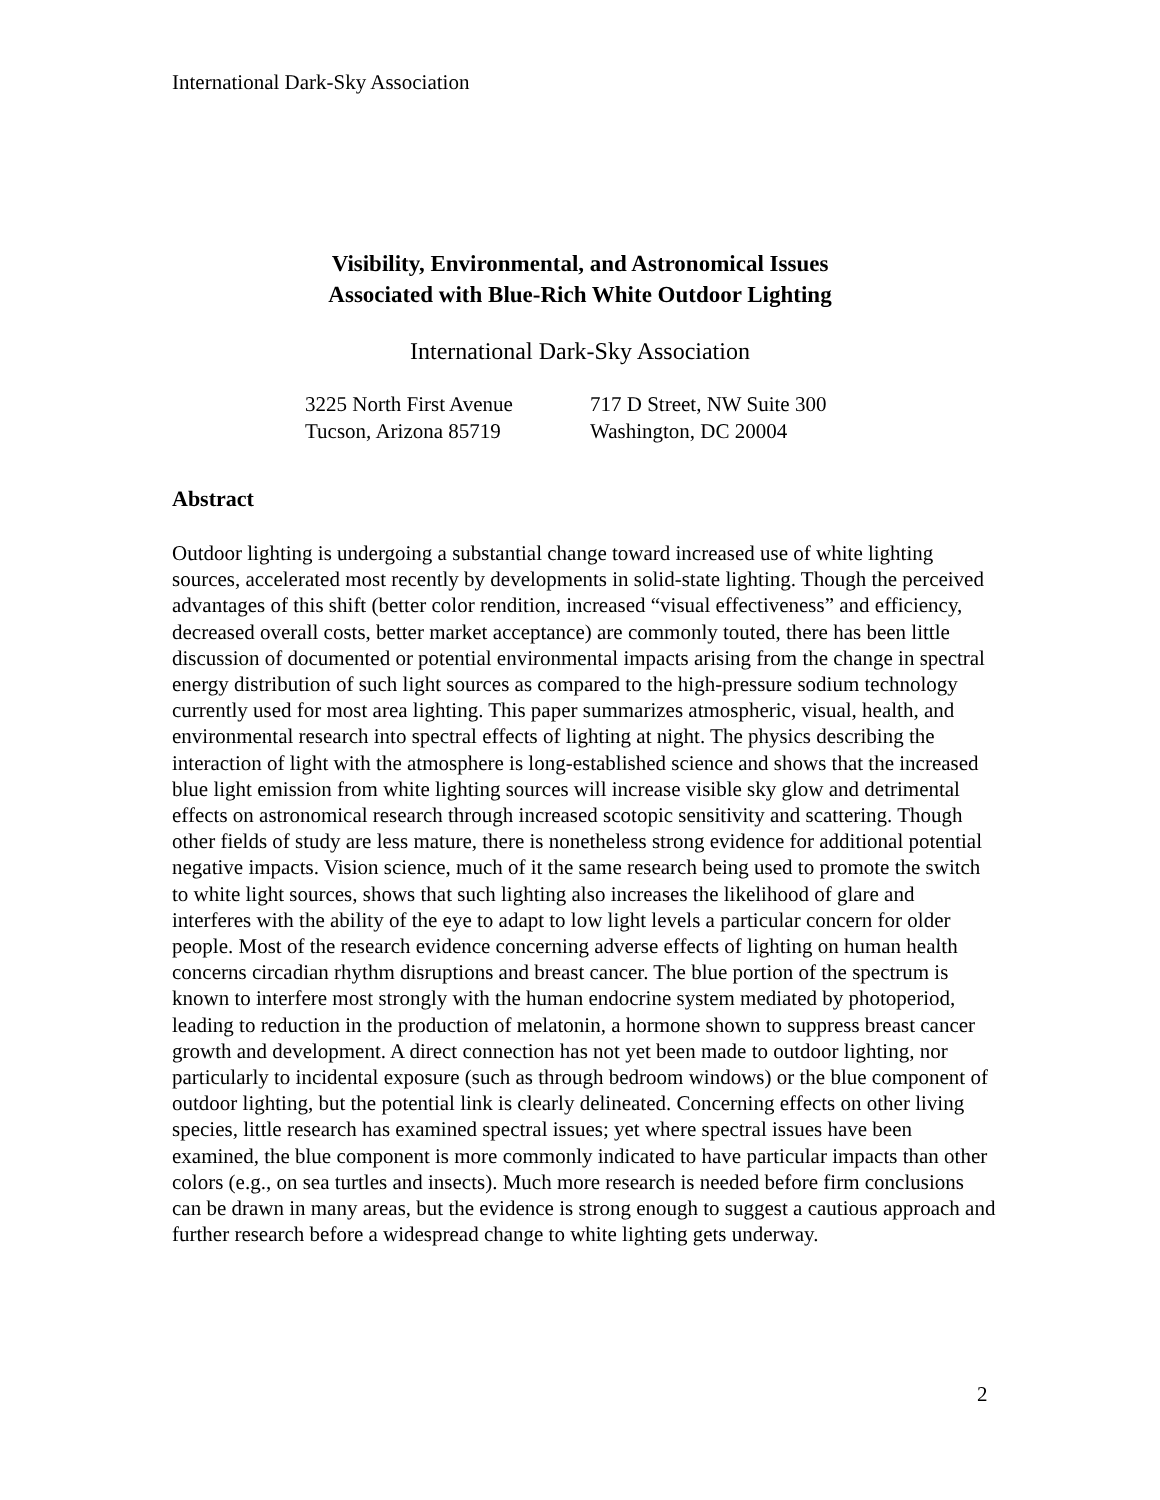International Dark-Sky Association
Visibility, Environmental, and Astronomical Issues
Associated with Blue-Rich White Outdoor Lighting
International Dark-Sky Association
3225 North First Avenue
Tucson, Arizona 85719
717 D Street, NW Suite 300
Washington, DC 20004
Abstract
Outdoor lighting is undergoing a substantial change toward increased use of white lighting sources, accelerated most recently by developments in solid-state lighting. Though the perceived advantages of this shift (better color rendition, increased “visual effectiveness” and efficiency, decreased overall costs, better market acceptance) are commonly touted, there has been little discussion of documented or potential environmental impacts arising from the change in spectral energy distribution of such light sources as compared to the high-pressure sodium technology currently used for most area lighting. This paper summarizes atmospheric, visual, health, and environmental research into spectral effects of lighting at night. The physics describing the interaction of light with the atmosphere is long-established science and shows that the increased blue light emission from white lighting sources will increase visible sky glow and detrimental effects on astronomical research through increased scotopic sensitivity and scattering. Though other fields of study are less mature, there is nonetheless strong evidence for additional potential negative impacts. Vision science, much of it the same research being used to promote the switch to white light sources, shows that such lighting also increases the likelihood of glare and interferes with the ability of the eye to adapt to low light levels a particular concern for older people. Most of the research evidence concerning adverse effects of lighting on human health concerns circadian rhythm disruptions and breast cancer. The blue portion of the spectrum is known to interfere most strongly with the human endocrine system mediated by photoperiod, leading to reduction in the production of melatonin, a hormone shown to suppress breast cancer growth and development. A direct connection has not yet been made to outdoor lighting, nor particularly to incidental exposure (such as through bedroom windows) or the blue component of outdoor lighting, but the potential link is clearly delineated. Concerning effects on other living species, little research has examined spectral issues; yet where spectral issues have been examined, the blue component is more commonly indicated to have particular impacts than other colors (e.g., on sea turtles and insects). Much more research is needed before firm conclusions can be drawn in many areas, but the evidence is strong enough to suggest a cautious approach and further research before a widespread change to white lighting gets underway.
2